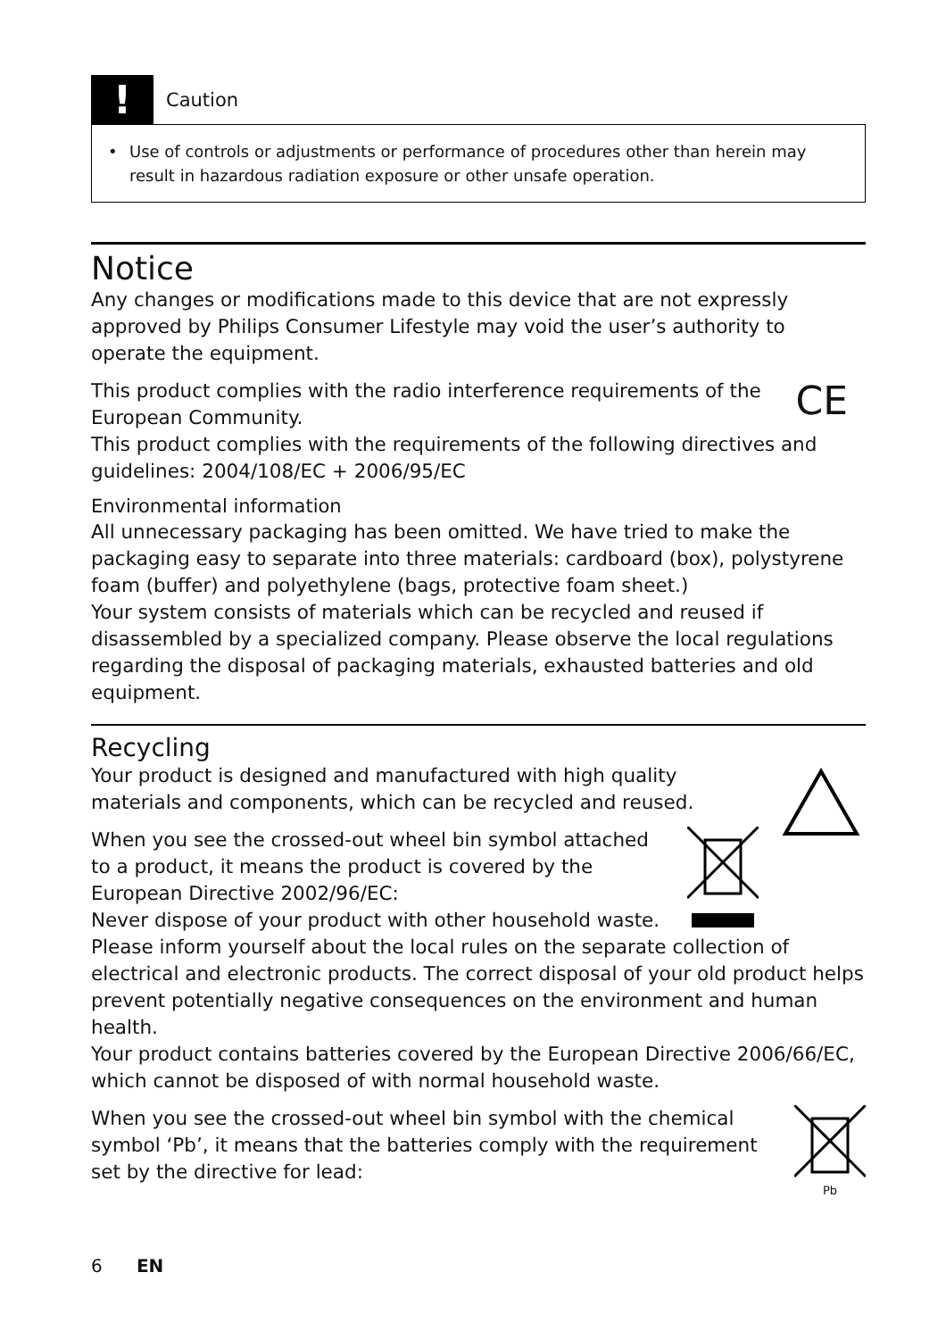!
Caution
• Use of controls or adjustments or performance of procedures other than herein may result in hazardous radiation exposure or other unsafe operation.
Notice
Any changes or modifications made to this device that are not expressly approved by Philips Consumer Lifestyle may void the user’s authority to operate the equipment.
CE
This product complies with the radio interference requirements of the European Community.
This product complies with the requirements of the following directives and guidelines: 2004/108/EC + 2006/95/EC
Environmental information
All unnecessary packaging has been omitted. We have tried to make the packaging easy to separate into three materials: cardboard (box), polystyrene foam (buffer) and polyethylene (bags, protective foam sheet.)
Your system consists of materials which can be recycled and reused if disassembled by a specialized company. Please observe the local regulations regarding the disposal of packaging materials, exhausted batteries and old equipment.
Recycling
Your product is designed and manufactured with high quality materials and components, which can be recycled and reused.
When you see the crossed-out wheel bin symbol attached to a product, it means the product is covered by the European Directive 2002/96/EC:
Never dispose of your product with other household waste. Please inform yourself about the local rules on the separate collection of electrical and electronic products. The correct disposal of your old product helps prevent potentially negative consequences on the environment and human health.
Your product contains batteries covered by the European Directive 2006/66/EC, which cannot be disposed of with normal household waste.
Pb
When you see the crossed-out wheel bin symbol with the chemical symbol ‘Pb’, it means that the batteries comply with the requirement set by the directive for lead:
6 EN